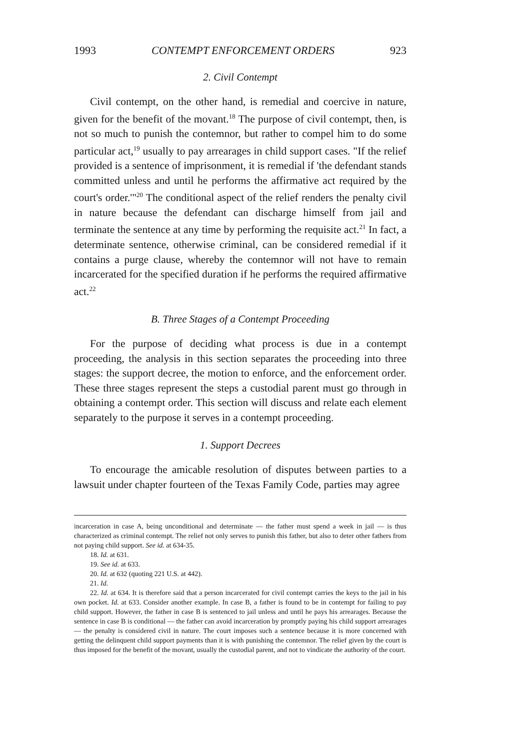1993 CONTEMPT ENFORCEMENT ORDERS 923
2. Civil Contempt
Civil contempt, on the other hand, is remedial and coercive in nature, given for the benefit of the movant.<sup>18</sup> The purpose of civil contempt, then, is not so much to punish the contemnor, but rather to compel him to do some particular act,<sup>19</sup> usually to pay arrearages in child support cases. "If the relief provided is a sentence of imprisonment, it is remedial if 'the defendant stands committed unless and until he performs the affirmative act required by the court's order.'"<sup>20</sup> The conditional aspect of the relief renders the penalty civil in nature because the defendant can discharge himself from jail and terminate the sentence at any time by performing the requisite act.<sup>21</sup> In fact, a determinate sentence, otherwise criminal, can be considered remedial if it contains a purge clause, whereby the contemnor will not have to remain incarcerated for the specified duration if he performs the required affirmative act.<sup>22</sup>
B. Three Stages of a Contempt Proceeding
For the purpose of deciding what process is due in a contempt proceeding, the analysis in this section separates the proceeding into three stages: the support decree, the motion to enforce, and the enforcement order. These three stages represent the steps a custodial parent must go through in obtaining a contempt order. This section will discuss and relate each element separately to the purpose it serves in a contempt proceeding.
1. Support Decrees
To encourage the amicable resolution of disputes between parties to a lawsuit under chapter fourteen of the Texas Family Code, parties may agree
incarceration in case A, being unconditional and determinate — the father must spend a week in jail — is thus characterized as criminal contempt. The relief not only serves to punish this father, but also to deter other fathers from not paying child support. See id. at 634-35.
18. Id. at 631.
19. See id. at 633.
20. Id. at 632 (quoting 221 U.S. at 442).
21. Id.
22. Id. at 634. It is therefore said that a person incarcerated for civil contempt carries the keys to the jail in his own pocket. Id. at 633. Consider another example. In case B, a father is found to be in contempt for failing to pay child support. However, the father in case B is sentenced to jail unless and until he pays his arrearages. Because the sentence in case B is conditional — the father can avoid incarceration by promptly paying his child support arrearages — the penalty is considered civil in nature. The court imposes such a sentence because it is more concerned with getting the delinquent child support payments than it is with punishing the contemnor. The relief given by the court is thus imposed for the benefit of the movant, usually the custodial parent, and not to vindicate the authority of the court.